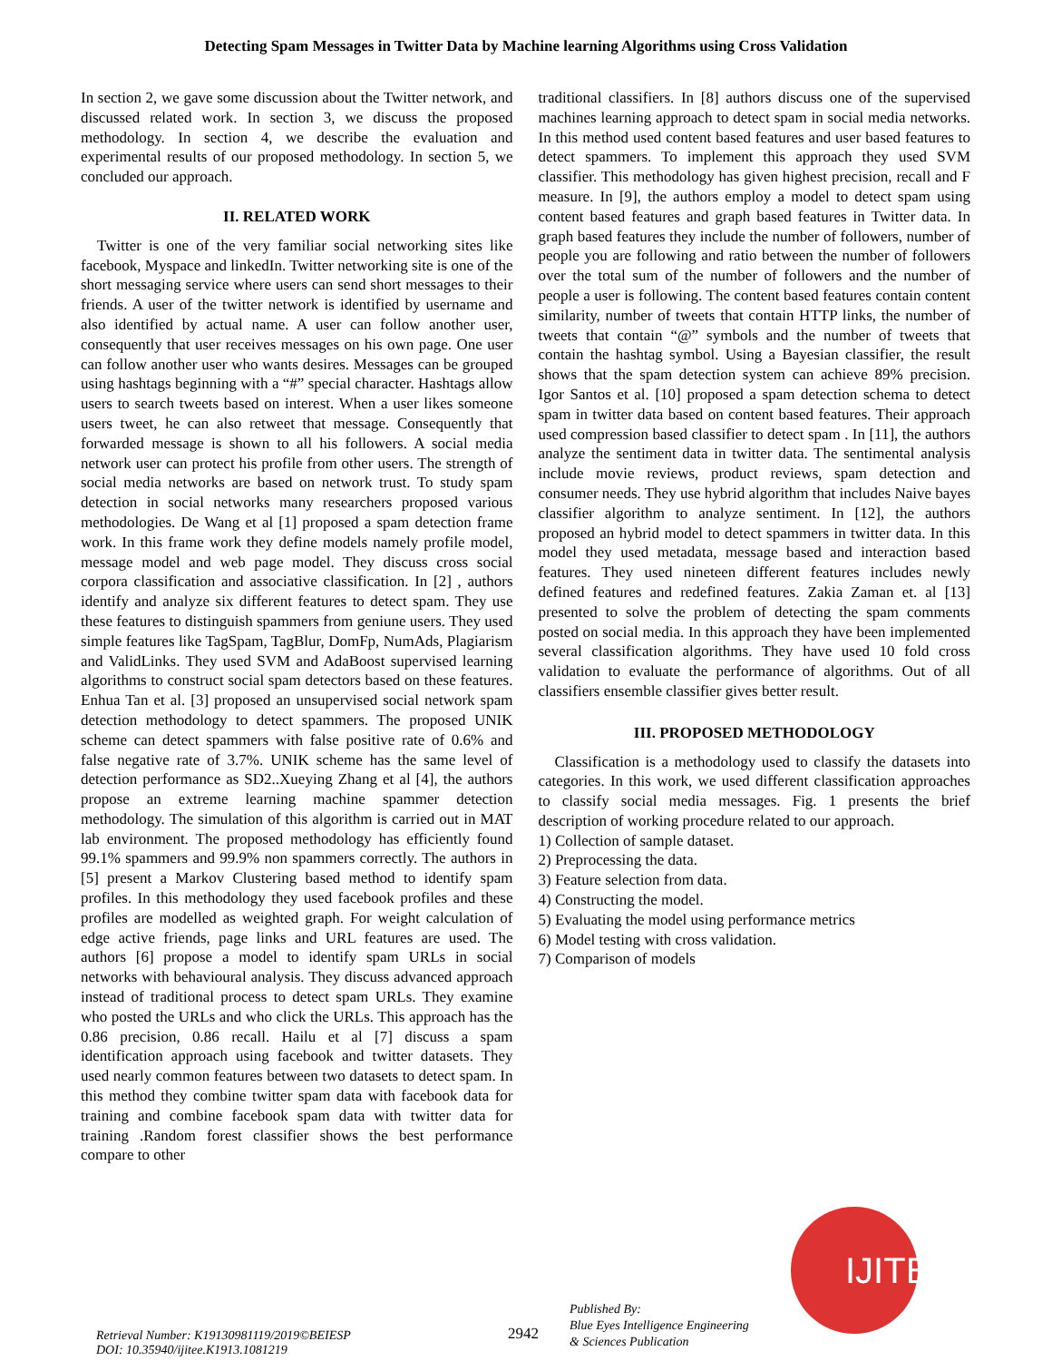Detecting Spam Messages in Twitter Data by Machine learning Algorithms using Cross Validation
In section 2, we gave some discussion about the Twitter network, and discussed related work. In section 3, we discuss the proposed methodology. In section 4, we describe the evaluation and experimental results of our proposed methodology. In section 5, we concluded our approach.
II. RELATED WORK
Twitter is one of the very familiar social networking sites like facebook, Myspace and linkedIn. Twitter networking site is one of the short messaging service where users can send short messages to their friends. A user of the twitter network is identified by username and also identified by actual name. A user can follow another user, consequently that user receives messages on his own page. One user can follow another user who wants desires. Messages can be grouped using hashtags beginning with a “#” special character. Hashtags allow users to search tweets based on interest. When a user likes someone users tweet, he can also retweet that message. Consequently that forwarded message is shown to all his followers. A social media network user can protect his profile from other users. The strength of social media networks are based on network trust. To study spam detection in social networks many researchers proposed various methodologies. De Wang et al [1] proposed a spam detection frame work. In this frame work they define models namely profile model, message model and web page model. They discuss cross social corpora classification and associative classification. In [2] , authors identify and analyze six different features to detect spam. They use these features to distinguish spammers from geniune users. They used simple features like TagSpam, TagBlur, DomFp, NumAds, Plagiarism and ValidLinks. They used SVM and AdaBoost supervised learning algorithms to construct social spam detectors based on these features. Enhua Tan et al. [3] proposed an unsupervised social network spam detection methodology to detect spammers. The proposed UNIK scheme can detect spammers with false positive rate of 0.6% and false negative rate of 3.7%. UNIK scheme has the same level of detection performance as SD2..Xueying Zhang et al [4], the authors propose an extreme learning machine spammer detection methodology. The simulation of this algorithm is carried out in MAT lab environment. The proposed methodology has efficiently found 99.1% spammers and 99.9% non spammers correctly. The authors in [5] present a Markov Clustering based method to identify spam profiles. In this methodology they used facebook profiles and these profiles are modelled as weighted graph. For weight calculation of edge active friends, page links and URL features are used. The authors [6] propose a model to identify spam URLs in social networks with behavioural analysis. They discuss advanced approach instead of traditional process to detect spam URLs. They examine who posted the URLs and who click the URLs. This approach has the 0.86 precision, 0.86 recall. Hailu et al [7] discuss a spam identification approach using facebook and twitter datasets. They used nearly common features between two datasets to detect spam. In this method they combine twitter spam data with facebook data for training and combine facebook spam data with twitter data for training .Random forest classifier shows the best performance compare to other
traditional classifiers. In [8] authors discuss one of the supervised machines learning approach to detect spam in social media networks. In this method used content based features and user based features to detect spammers. To implement this approach they used SVM classifier. This methodology has given highest precision, recall and F measure. In [9], the authors employ a model to detect spam using content based features and graph based features in Twitter data. In graph based features they include the number of followers, number of people you are following and ratio between the number of followers over the total sum of the number of followers and the number of people a user is following. The content based features contain content similarity, number of tweets that contain HTTP links, the number of tweets that contain “@” symbols and the number of tweets that contain the hashtag symbol. Using a Bayesian classifier, the result shows that the spam detection system can achieve 89% precision. Igor Santos et al. [10] proposed a spam detection schema to detect spam in twitter data based on content based features. Their approach used compression based classifier to detect spam . In [11], the authors analyze the sentiment data in twitter data. The sentimental analysis include movie reviews, product reviews, spam detection and consumer needs. They use hybrid algorithm that includes Naive bayes classifier algorithm to analyze sentiment. In [12], the authors proposed an hybrid model to detect spammers in twitter data. In this model they used metadata, message based and interaction based features. They used nineteen different features includes newly defined features and redefined features. Zakia Zaman et. al [13] presented to solve the problem of detecting the spam comments posted on social media. In this approach they have been implemented several classification algorithms. They have used 10 fold cross validation to evaluate the performance of algorithms. Out of all classifiers ensemble classifier gives better result.
III. PROPOSED METHODOLOGY
Classification is a methodology used to classify the datasets into categories. In this work, we used different classification approaches to classify social media messages. Fig. 1 presents the brief description of working procedure related to our approach.
1) Collection of sample dataset.
2) Preprocessing the data.
3) Feature selection from data.
4) Constructing the model.
5) Evaluating the model using performance metrics
6) Model testing with cross validation.
7) Comparison of models
IJITEE
Retrieval Number: K19130981119/2019©BEIESP
DOI: 10.35940/ijitee.K1913.1081219
2942
Published By:
Blue Eyes Intelligence Engineering
& Sciences Publication